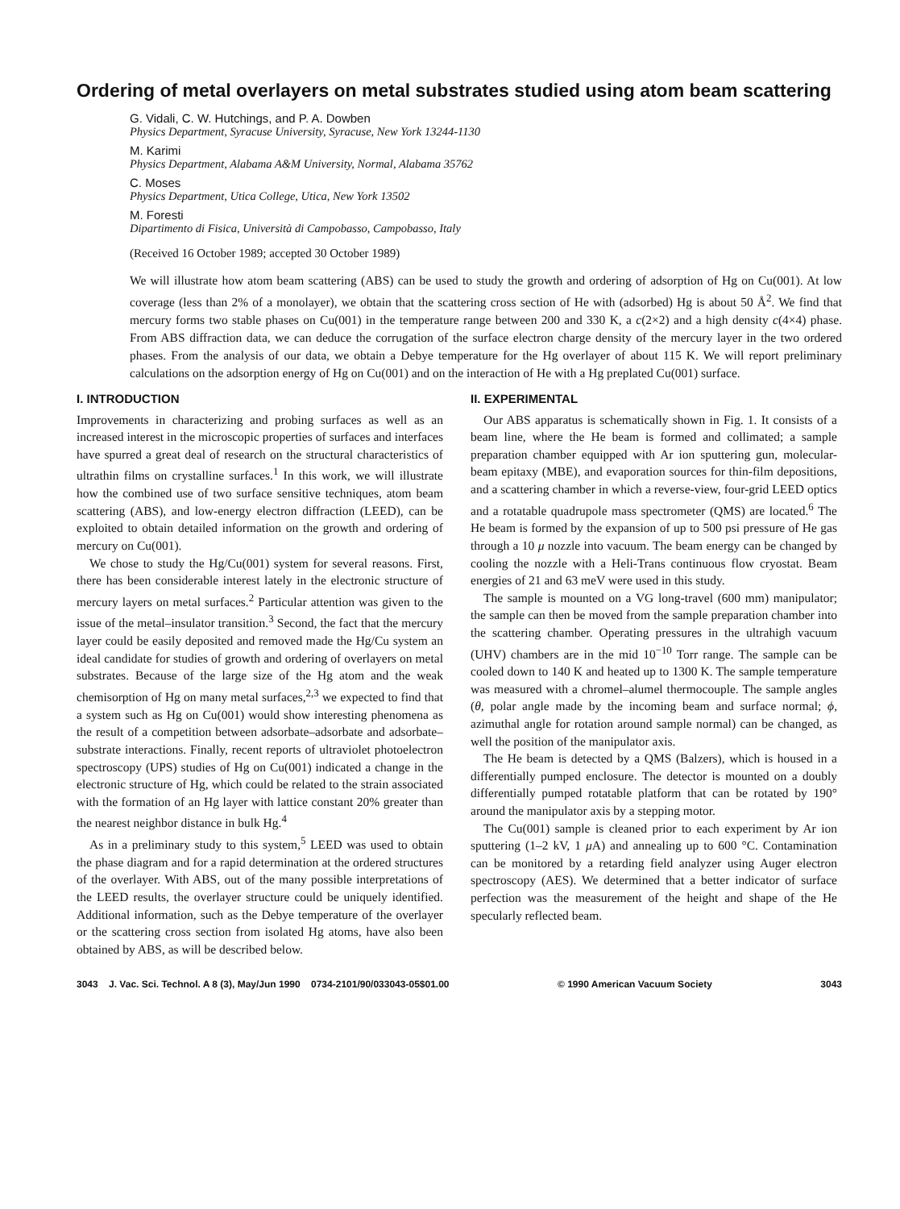Ordering of metal overlayers on metal substrates studied using atom beam scattering
G. Vidali, C. W. Hutchings, and P. A. Dowben
Physics Department, Syracuse University, Syracuse, New York 13244-1130
M. Karimi
Physics Department, Alabama A&M University, Normal, Alabama 35762
C. Moses
Physics Department, Utica College, Utica, New York 13502
M. Foresti
Dipartimento di Fisica, Università di Campobasso, Campobasso, Italy
(Received 16 October 1989; accepted 30 October 1989)
We will illustrate how atom beam scattering (ABS) can be used to study the growth and ordering of adsorption of Hg on Cu(001). At low coverage (less than 2% of a monolayer), we obtain that the scattering cross section of He with (adsorbed) Hg is about 50 Å<sup>2</sup>. We find that mercury forms two stable phases on Cu(001) in the temperature range between 200 and 330 K, a c(2×2) and a high density c(4×4) phase. From ABS diffraction data, we can deduce the corrugation of the surface electron charge density of the mercury layer in the two ordered phases. From the analysis of our data, we obtain a Debye temperature for the Hg overlayer of about 115 K. We will report preliminary calculations on the adsorption energy of Hg on Cu(001) and on the interaction of He with a Hg preplated Cu(001) surface.
I. INTRODUCTION
Improvements in characterizing and probing surfaces as well as an increased interest in the microscopic properties of surfaces and interfaces have spurred a great deal of research on the structural characteristics of ultrathin films on crystalline surfaces.<sup>1</sup> In this work, we will illustrate how the combined use of two surface sensitive techniques, atom beam scattering (ABS), and low-energy electron diffraction (LEED), can be exploited to obtain detailed information on the growth and ordering of mercury on Cu(001).
We chose to study the Hg/Cu(001) system for several reasons. First, there has been considerable interest lately in the electronic structure of mercury layers on metal surfaces.<sup>2</sup> Particular attention was given to the issue of the metal–insulator transition.<sup>3</sup> Second, the fact that the mercury layer could be easily deposited and removed made the Hg/Cu system an ideal candidate for studies of growth and ordering of overlayers on metal substrates. Because of the large size of the Hg atom and the weak chemisorption of Hg on many metal surfaces,<sup>2,3</sup> we expected to find that a system such as Hg on Cu(001) would show interesting phenomena as the result of a competition between adsorbate–adsorbate and adsorbate–substrate interactions. Finally, recent reports of ultraviolet photoelectron spectroscopy (UPS) studies of Hg on Cu(001) indicated a change in the electronic structure of Hg, which could be related to the strain associated with the formation of an Hg layer with lattice constant 20% greater than the nearest neighbor distance in bulk Hg.<sup>4</sup>
As in a preliminary study to this system,<sup>5</sup> LEED was used to obtain the phase diagram and for a rapid determination at the ordered structures of the overlayer. With ABS, out of the many possible interpretations of the LEED results, the overlayer structure could be uniquely identified. Additional information, such as the Debye temperature of the overlayer or the scattering cross section from isolated Hg atoms, have also been obtained by ABS, as will be described below.
II. EXPERIMENTAL
Our ABS apparatus is schematically shown in Fig. 1. It consists of a beam line, where the He beam is formed and collimated; a sample preparation chamber equipped with Ar ion sputtering gun, molecular-beam epitaxy (MBE), and evaporation sources for thin-film depositions, and a scattering chamber in which a reverse-view, four-grid LEED optics and a rotatable quadrupole mass spectrometer (QMS) are located.<sup>6</sup> The He beam is formed by the expansion of up to 500 psi pressure of He gas through a 10 μ nozzle into vacuum. The beam energy can be changed by cooling the nozzle with a Heli-Trans continuous flow cryostat. Beam energies of 21 and 63 meV were used in this study.
The sample is mounted on a VG long-travel (600 mm) manipulator; the sample can then be moved from the sample preparation chamber into the scattering chamber. Operating pressures in the ultrahigh vacuum (UHV) chambers are in the mid 10<sup>−10</sup> Torr range. The sample can be cooled down to 140 K and heated up to 1300 K. The sample temperature was measured with a chromel–alumel thermocouple. The sample angles (θ, polar angle made by the incoming beam and surface normal; ϕ, azimuthal angle for rotation around sample normal) can be changed, as well the position of the manipulator axis.
The He beam is detected by a QMS (Balzers), which is housed in a differentially pumped enclosure. The detector is mounted on a doubly differentially pumped rotatable platform that can be rotated by 190° around the manipulator axis by a stepping motor.
The Cu(001) sample is cleaned prior to each experiment by Ar ion sputtering (1–2 kV, 1 μ A) and annealing up to 600 °C. Contamination can be monitored by a retarding field analyzer using Auger electron spectroscopy (AES). We determined that a better indicator of surface perfection was the measurement of the height and shape of the He specularly reflected beam.
3043 J. Vac. Sci. Technol. A 8 (3), May/Jun 1990 0734-2101/90/033043-05$01.00 © 1990 American Vacuum Society 3043